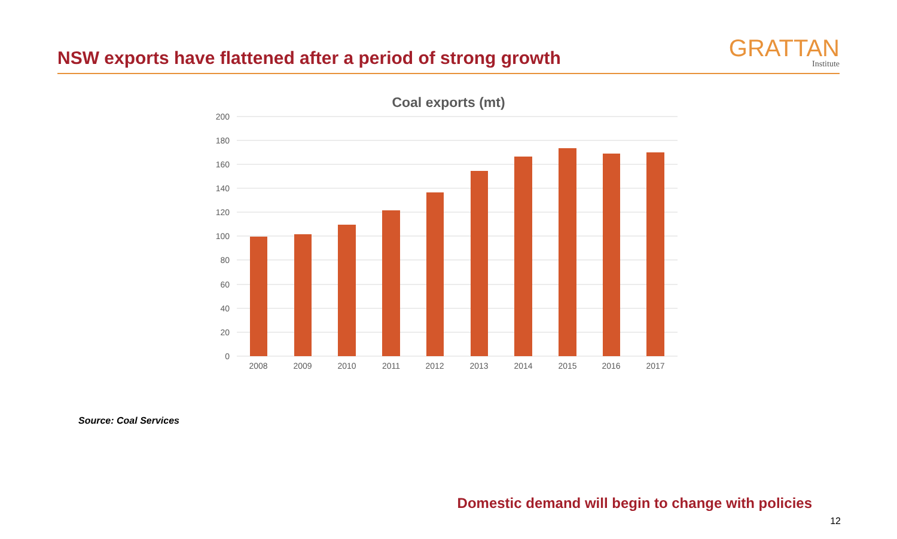NSW exports have flattened after a period of strong growth
GRATTAN
Institute
Coal exports (mt)
200
180
160
140
120
100
80
60
40
20
0
2008
2009
2010
2011
2012
2013
2014
2015
2016
2017
Source: Coal Services
Domestic demand will begin to change with policies
12